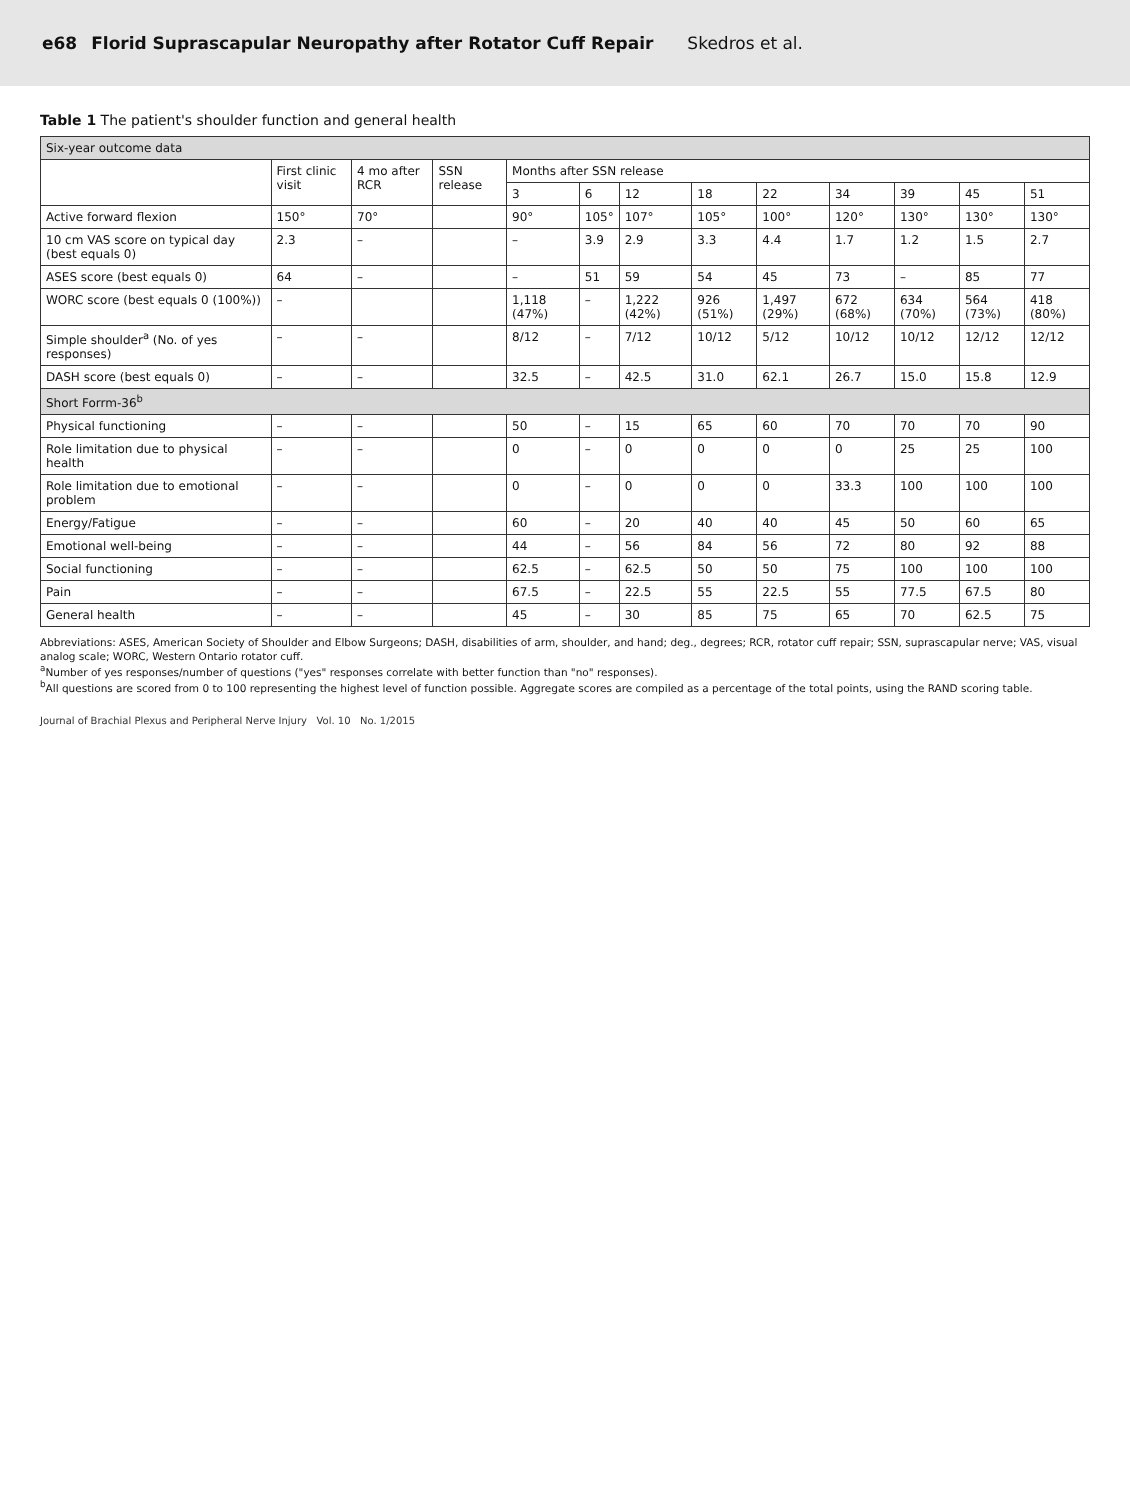e68 Florid Suprascapular Neuropathy after Rotator Cuff Repair Skedros et al.
Table 1 The patient's shoulder function and general health
| Six-year outcome data | | | | | | | | | | | | |
| --- | --- | --- | --- | --- | --- | --- | --- | --- | --- | --- | --- | --- |
| | First clinic visit | 4 mo after RCR | SSN release | Months after SSN release | | | | | | | | |
| | | | | 3 | 6 | 12 | 18 | 22 | 34 | 39 | 45 | 51 |
| Active forward flexion | 150° | 70° | | 90° | 105° | 107° | 105° | 100° | 120° | 130° | 130° | 130° |
| 10 cm VAS score on typical day (best equals 0) | 2.3 | – | | – | 3.9 | 2.9 | 3.3 | 4.4 | 1.7 | 1.2 | 1.5 | 2.7 |
| ASES score (best equals 0) | 64 | – | | – | 51 | 59 | 54 | 45 | 73 | – | 85 | 77 |
| WORC score (best equals 0 (100%)) | – | | | 1,118 (47%) | – | 1,222 (42%) | 926 (51%) | 1,497 (29%) | 672 (68%) | 634 (70%) | 564 (73%) | 418 (80%) |
| Simple shoulder<sup>a</sup> (No. of yes responses) | – | – | | 8/12 | – | 7/12 | 10/12 | 5/12 | 10/12 | 10/12 | 12/12 | 12/12 |
| DASH score (best equals 0) | – | – | | 32.5 | – | 42.5 | 31.0 | 62.1 | 26.7 | 15.0 | 15.8 | 12.9 |
| Short Forrm-36<sup>b</sup> | | | | | | | | | | | | |
| Physical functioning | – | – | | 50 | – | 15 | 65 | 60 | 70 | 70 | 70 | 90 |
| Role limitation due to physical health | – | – | | 0 | – | 0 | 0 | 0 | 0 | 25 | 25 | 100 |
| Role limitation due to emotional problem | – | – | | 0 | – | 0 | 0 | 0 | 33.3 | 100 | 100 | 100 |
| Energy/Fatigue | – | – | | 60 | – | 20 | 40 | 40 | 45 | 50 | 60 | 65 |
| Emotional well-being | – | – | | 44 | – | 56 | 84 | 56 | 72 | 80 | 92 | 88 |
| Social functioning | – | – | | 62.5 | – | 62.5 | 50 | 50 | 75 | 100 | 100 | 100 |
| Pain | – | – | | 67.5 | – | 22.5 | 55 | 22.5 | 55 | 77.5 | 67.5 | 80 |
| General health | – | – | | 45 | – | 30 | 85 | 75 | 65 | 70 | 62.5 | 75 |
Abbreviations: ASES, American Society of Shoulder and Elbow Surgeons; DASH, disabilities of arm, shoulder, and hand; deg., degrees; RCR, rotator cuff repair; SSN, suprascapular nerve; VAS, visual analog scale; WORC, Western Ontario rotator cuff.
<sup>a</sup> Number of yes responses/number of questions ("yes" responses correlate with better function than "no" responses).
<sup>b</sup> All questions are scored from 0 to 100 representing the highest level of function possible. Aggregate scores are compiled as a percentage of the total points, using the RAND scoring table.
Journal of Brachial Plexus and Peripheral Nerve Injury Vol. 10 No. 1/2015